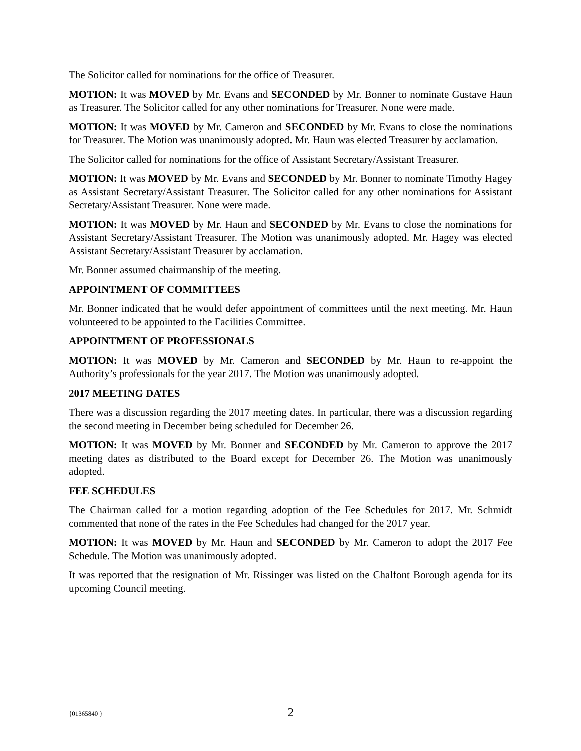The Solicitor called for nominations for the office of Treasurer.
MOTION: It was MOVED by Mr. Evans and SECONDED by Mr. Bonner to nominate Gustave Haun as Treasurer. The Solicitor called for any other nominations for Treasurer. None were made.
MOTION: It was MOVED by Mr. Cameron and SECONDED by Mr. Evans to close the nominations for Treasurer. The Motion was unanimously adopted. Mr. Haun was elected Treasurer by acclamation.
The Solicitor called for nominations for the office of Assistant Secretary/Assistant Treasurer.
MOTION: It was MOVED by Mr. Evans and SECONDED by Mr. Bonner to nominate Timothy Hagey as Assistant Secretary/Assistant Treasurer. The Solicitor called for any other nominations for Assistant Secretary/Assistant Treasurer. None were made.
MOTION: It was MOVED by Mr. Haun and SECONDED by Mr. Evans to close the nominations for Assistant Secretary/Assistant Treasurer. The Motion was unanimously adopted. Mr. Hagey was elected Assistant Secretary/Assistant Treasurer by acclamation.
Mr. Bonner assumed chairmanship of the meeting.
APPOINTMENT OF COMMITTEES
Mr. Bonner indicated that he would defer appointment of committees until the next meeting. Mr. Haun volunteered to be appointed to the Facilities Committee.
APPOINTMENT OF PROFESSIONALS
MOTION: It was MOVED by Mr. Cameron and SECONDED by Mr. Haun to re-appoint the Authority’s professionals for the year 2017. The Motion was unanimously adopted.
2017 MEETING DATES
There was a discussion regarding the 2017 meeting dates. In particular, there was a discussion regarding the second meeting in December being scheduled for December 26.
MOTION: It was MOVED by Mr. Bonner and SECONDED by Mr. Cameron to approve the 2017 meeting dates as distributed to the Board except for December 26. The Motion was unanimously adopted.
FEE SCHEDULES
The Chairman called for a motion regarding adoption of the Fee Schedules for 2017. Mr. Schmidt commented that none of the rates in the Fee Schedules had changed for the 2017 year.
MOTION: It was MOVED by Mr. Haun and SECONDED by Mr. Cameron to adopt the 2017 Fee Schedule. The Motion was unanimously adopted.
It was reported that the resignation of Mr. Rissinger was listed on the Chalfont Borough agenda for its upcoming Council meeting.
{01365840 }
2